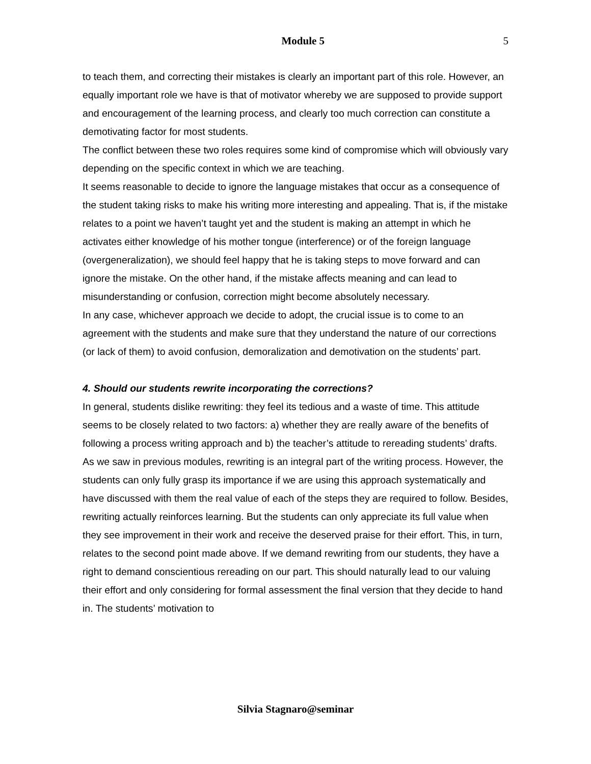Module 5 5
to teach them, and correcting their mistakes is clearly an important part of this role. However, an equally important role we have is that of motivator whereby we are supposed to provide support and encouragement of the learning process, and clearly too much correction can constitute a demotivating factor for most students.
The conflict between these two roles requires some kind of compromise which will obviously vary depending on the specific context in which we are teaching.
It seems reasonable to decide to ignore the language mistakes that occur as a consequence of the student taking risks to make his writing more interesting and appealing. That is, if the mistake relates to a point we haven’t taught yet and the student is making an attempt in which he activates either knowledge of his mother tongue (interference) or of the foreign language (overgeneralization), we should feel happy that he is taking steps to move forward and can ignore the mistake. On the other hand, if the mistake affects meaning and can lead to misunderstanding or confusion, correction might become absolutely necessary.
In any case, whichever approach we decide to adopt, the crucial issue is to come to an agreement with the students and make sure that they understand the nature of our corrections (or lack of them) to avoid confusion, demoralization and demotivation on the students’ part.
4. Should our students rewrite incorporating the corrections?
In general, students dislike rewriting: they feel its tedious and a waste of time. This attitude seems to be closely related to two factors: a) whether they are really aware of the benefits of following a process writing approach and b) the teacher’s attitude to rereading students’ drafts.
As we saw in previous modules, rewriting is an integral part of the writing process. However, the students can only fully grasp its importance if we are using this approach systematically and have discussed with them the real value of each of the steps they are required to follow. Besides, rewriting actually reinforces learning. But the students can only appreciate its full value when they see improvement in their work and receive the deserved praise for their effort. This, in turn, relates to the second point made above. If we demand rewriting from our students, they have a right to demand conscientious rereading on our part. This should naturally lead to our valuing their effort and only considering for formal assessment the final version that they decide to hand in. The students’ motivation to
Silvia Stagnaro@seminar